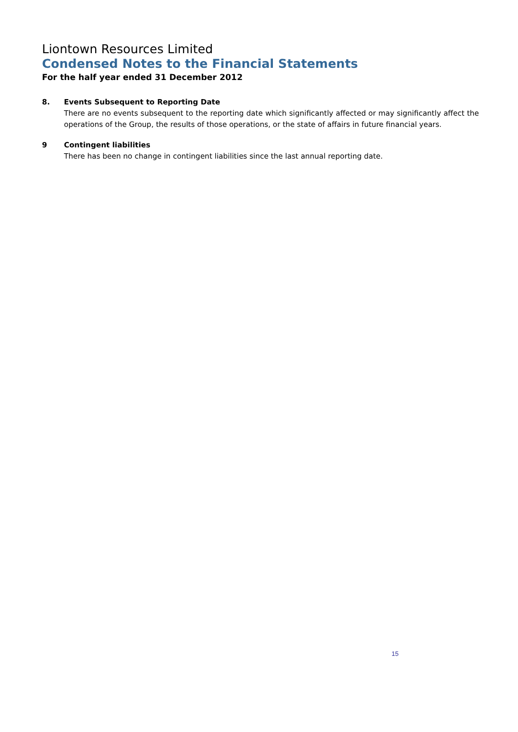Liontown Resources Limited
Condensed Notes to the Financial Statements
For the half year ended 31 December 2012
8. Events Subsequent to Reporting Date
There are no events subsequent to the reporting date which significantly affected or may significantly affect the operations of the Group, the results of those operations, or the state of affairs in future financial years.
9 Contingent liabilities
There has been no change in contingent liabilities since the last annual reporting date.
15